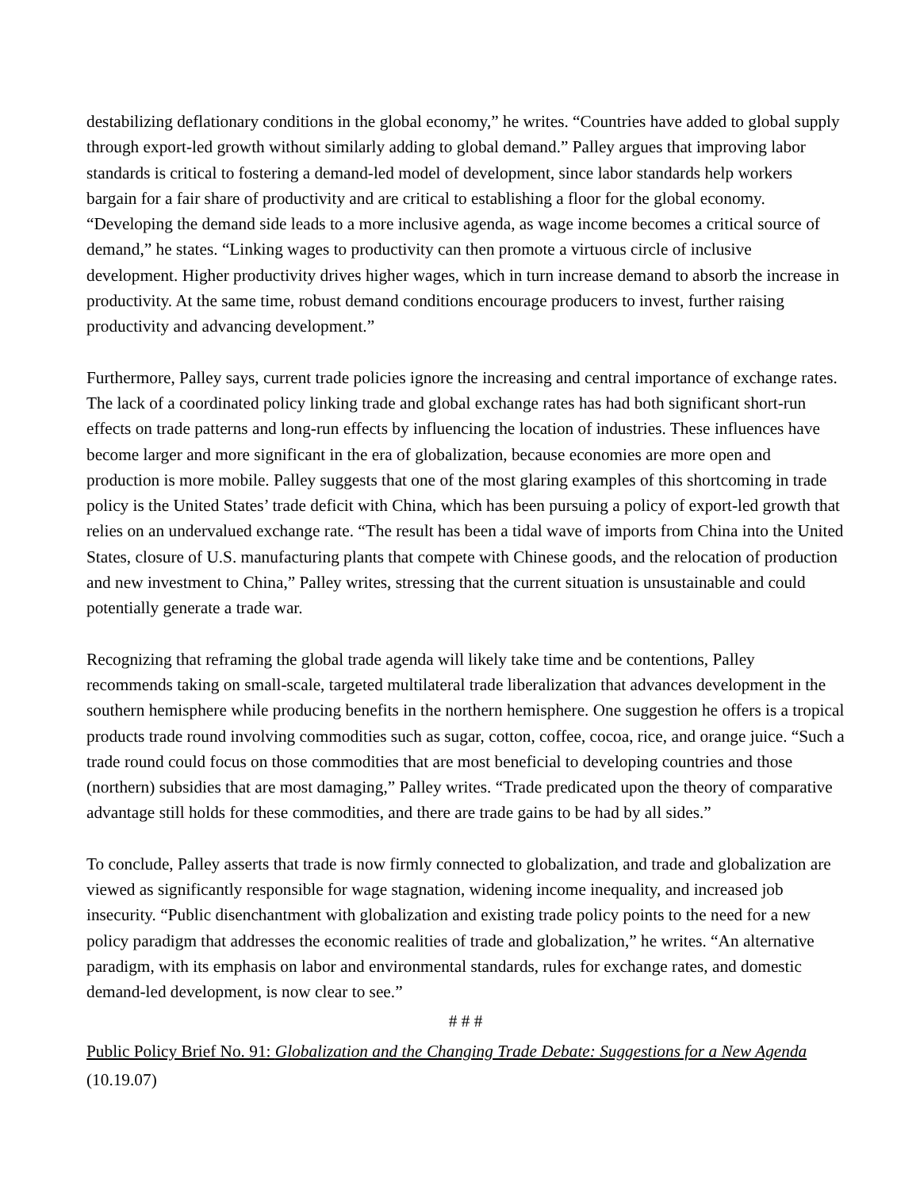destabilizing deflationary conditions in the global economy,” he writes. “Countries have added to global supply through export-led growth without similarly adding to global demand.” Palley argues that improving labor standards is critical to fostering a demand-led model of development, since labor standards help workers bargain for a fair share of productivity and are critical to establishing a floor for the global economy. “Developing the demand side leads to a more inclusive agenda, as wage income becomes a critical source of demand,” he states. “Linking wages to productivity can then promote a virtuous circle of inclusive development. Higher productivity drives higher wages, which in turn increase demand to absorb the increase in productivity. At the same time, robust demand conditions encourage producers to invest, further raising productivity and advancing development.”
Furthermore, Palley says, current trade policies ignore the increasing and central importance of exchange rates. The lack of a coordinated policy linking trade and global exchange rates has had both significant short-run effects on trade patterns and long-run effects by influencing the location of industries. These influences have become larger and more significant in the era of globalization, because economies are more open and production is more mobile. Palley suggests that one of the most glaring examples of this shortcoming in trade policy is the United States’ trade deficit with China, which has been pursuing a policy of export-led growth that relies on an undervalued exchange rate. “The result has been a tidal wave of imports from China into the United States, closure of U.S. manufacturing plants that compete with Chinese goods, and the relocation of production and new investment to China,” Palley writes, stressing that the current situation is unsustainable and could potentially generate a trade war.
Recognizing that reframing the global trade agenda will likely take time and be contentions, Palley recommends taking on small-scale, targeted multilateral trade liberalization that advances development in the southern hemisphere while producing benefits in the northern hemisphere. One suggestion he offers is a tropical products trade round involving commodities such as sugar, cotton, coffee, cocoa, rice, and orange juice. “Such a trade round could focus on those commodities that are most beneficial to developing countries and those (northern) subsidies that are most damaging,” Palley writes. “Trade predicated upon the theory of comparative advantage still holds for these commodities, and there are trade gains to be had by all sides.”
To conclude, Palley asserts that trade is now firmly connected to globalization, and trade and globalization are viewed as significantly responsible for wage stagnation, widening income inequality, and increased job insecurity. “Public disenchantment with globalization and existing trade policy points to the need for a new policy paradigm that addresses the economic realities of trade and globalization,” he writes. “An alternative paradigm, with its emphasis on labor and environmental standards, rules for exchange rates, and domestic demand-led development, is now clear to see.”
# # #
Public Policy Brief No. 91: Globalization and the Changing Trade Debate: Suggestions for a New Agenda
(10.19.07)